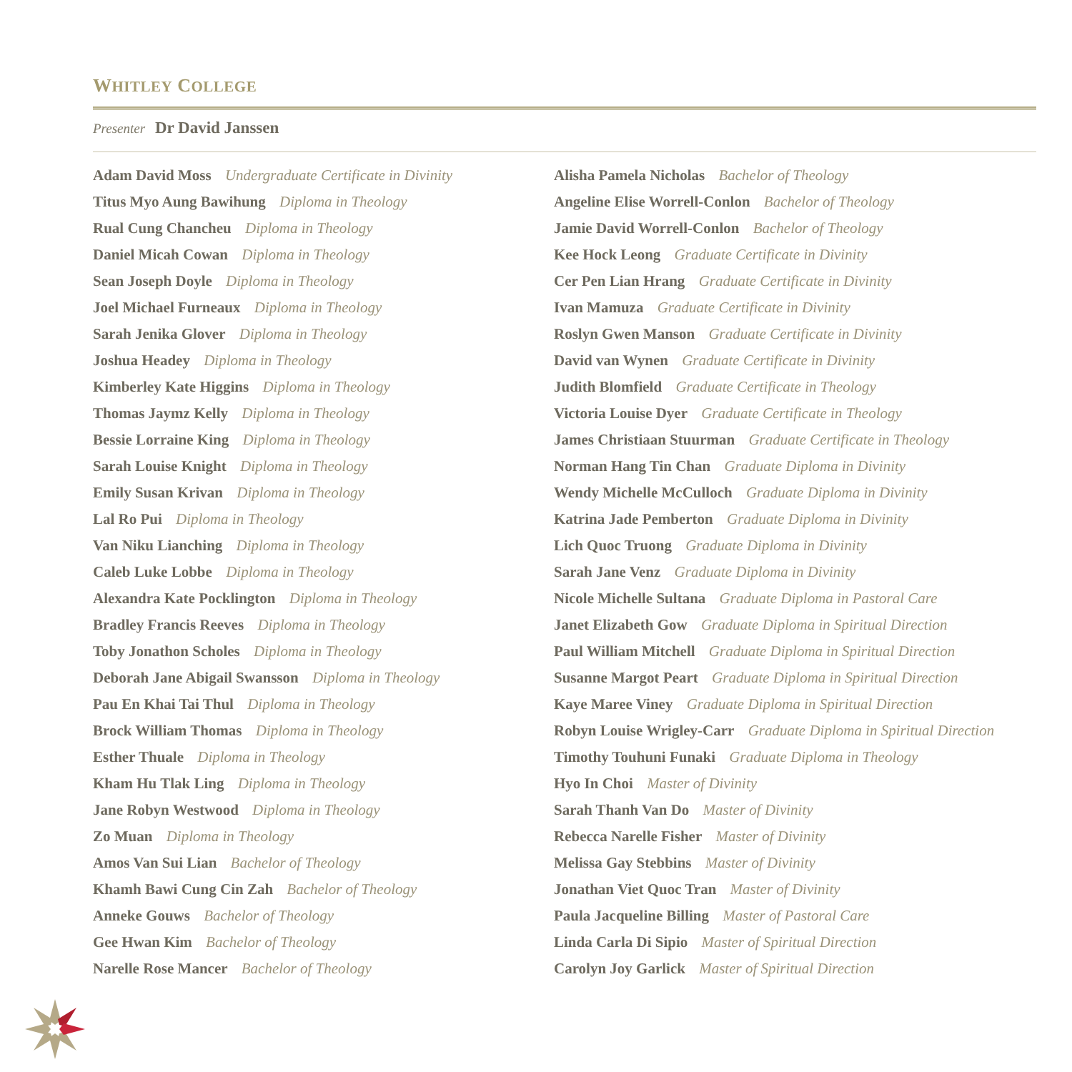WHITLEY COLLEGE
Presenter Dr David Janssen
Adam David Moss Undergraduate Certificate in Divinity
Titus Myo Aung Bawihung Diploma in Theology
Rual Cung Chancheu Diploma in Theology
Daniel Micah Cowan Diploma in Theology
Sean Joseph Doyle Diploma in Theology
Joel Michael Furneaux Diploma in Theology
Sarah Jenika Glover Diploma in Theology
Joshua Headey Diploma in Theology
Kimberley Kate Higgins Diploma in Theology
Thomas Jaymz Kelly Diploma in Theology
Bessie Lorraine King Diploma in Theology
Sarah Louise Knight Diploma in Theology
Emily Susan Krivan Diploma in Theology
Lal Ro Pui Diploma in Theology
Van Niku Lianching Diploma in Theology
Caleb Luke Lobbe Diploma in Theology
Alexandra Kate Pocklington Diploma in Theology
Bradley Francis Reeves Diploma in Theology
Toby Jonathon Scholes Diploma in Theology
Deborah Jane Abigail Swansson Diploma in Theology
Pau En Khai Tai Thul Diploma in Theology
Brock William Thomas Diploma in Theology
Esther Thuale Diploma in Theology
Kham Hu Tlak Ling Diploma in Theology
Jane Robyn Westwood Diploma in Theology
Zo Muan Diploma in Theology
Amos Van Sui Lian Bachelor of Theology
Khamh Bawi Cung Cin Zah Bachelor of Theology
Anneke Gouws Bachelor of Theology
Gee Hwan Kim Bachelor of Theology
Narelle Rose Mancer Bachelor of Theology
Alisha Pamela Nicholas Bachelor of Theology
Angeline Elise Worrell-Conlon Bachelor of Theology
Jamie David Worrell-Conlon Bachelor of Theology
Kee Hock Leong Graduate Certificate in Divinity
Cer Pen Lian Hrang Graduate Certificate in Divinity
Ivan Mamuza Graduate Certificate in Divinity
Roslyn Gwen Manson Graduate Certificate in Divinity
David van Wynen Graduate Certificate in Divinity
Judith Blomfield Graduate Certificate in Theology
Victoria Louise Dyer Graduate Certificate in Theology
James Christiaan Stuurman Graduate Certificate in Theology
Norman Hang Tin Chan Graduate Diploma in Divinity
Wendy Michelle McCulloch Graduate Diploma in Divinity
Katrina Jade Pemberton Graduate Diploma in Divinity
Lich Quoc Truong Graduate Diploma in Divinity
Sarah Jane Venz Graduate Diploma in Divinity
Nicole Michelle Sultana Graduate Diploma in Pastoral Care
Janet Elizabeth Gow Graduate Diploma in Spiritual Direction
Paul William Mitchell Graduate Diploma in Spiritual Direction
Susanne Margot Peart Graduate Diploma in Spiritual Direction
Kaye Maree Viney Graduate Diploma in Spiritual Direction
Robyn Louise Wrigley-Carr Graduate Diploma in Spiritual Direction
Timothy Touhuni Funaki Graduate Diploma in Theology
Hyo In Choi Master of Divinity
Sarah Thanh Van Do Master of Divinity
Rebecca Narelle Fisher Master of Divinity
Melissa Gay Stebbins Master of Divinity
Jonathan Viet Quoc Tran Master of Divinity
Paula Jacqueline Billing Master of Pastoral Care
Linda Carla Di Sipio Master of Spiritual Direction
Carolyn Joy Garlick Master of Spiritual Direction